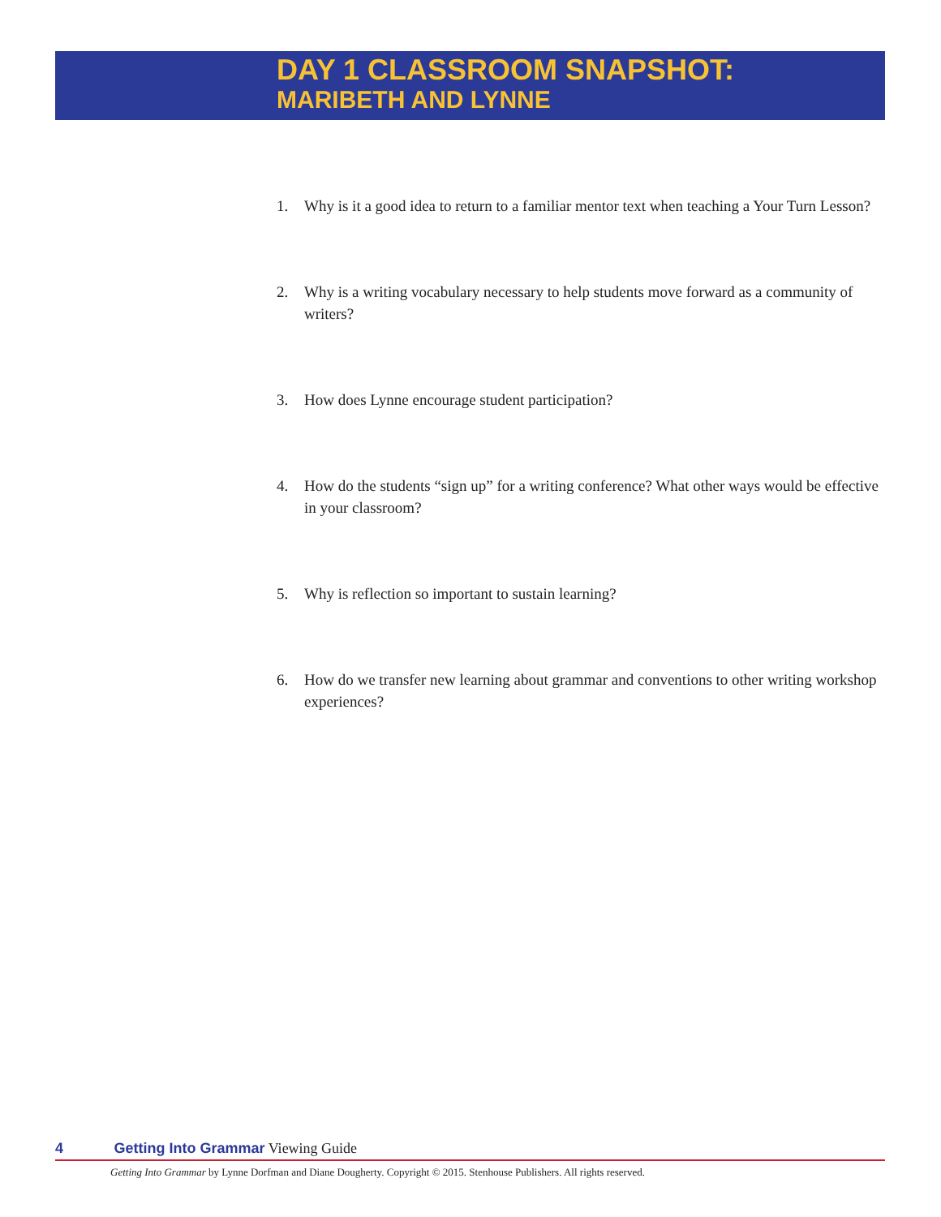DAY 1 CLASSROOM SNAPSHOT:
MARIBETH AND LYNNE
1. Why is it a good idea to return to a familiar mentor text when teaching a Your Turn Lesson?
2. Why is a writing vocabulary necessary to help students move forward as a community of writers?
3. How does Lynne encourage student participation?
4. How do the students “sign up” for a writing conference? What other ways would be effective in your classroom?
5. Why is reflection so important to sustain learning?
6. How do we transfer new learning about grammar and conventions to other writing workshop experiences?
4 Getting Into Grammar Viewing Guide
Getting Into Grammar by Lynne Dorfman and Diane Dougherty. Copyright © 2015. Stenhouse Publishers. All rights reserved.